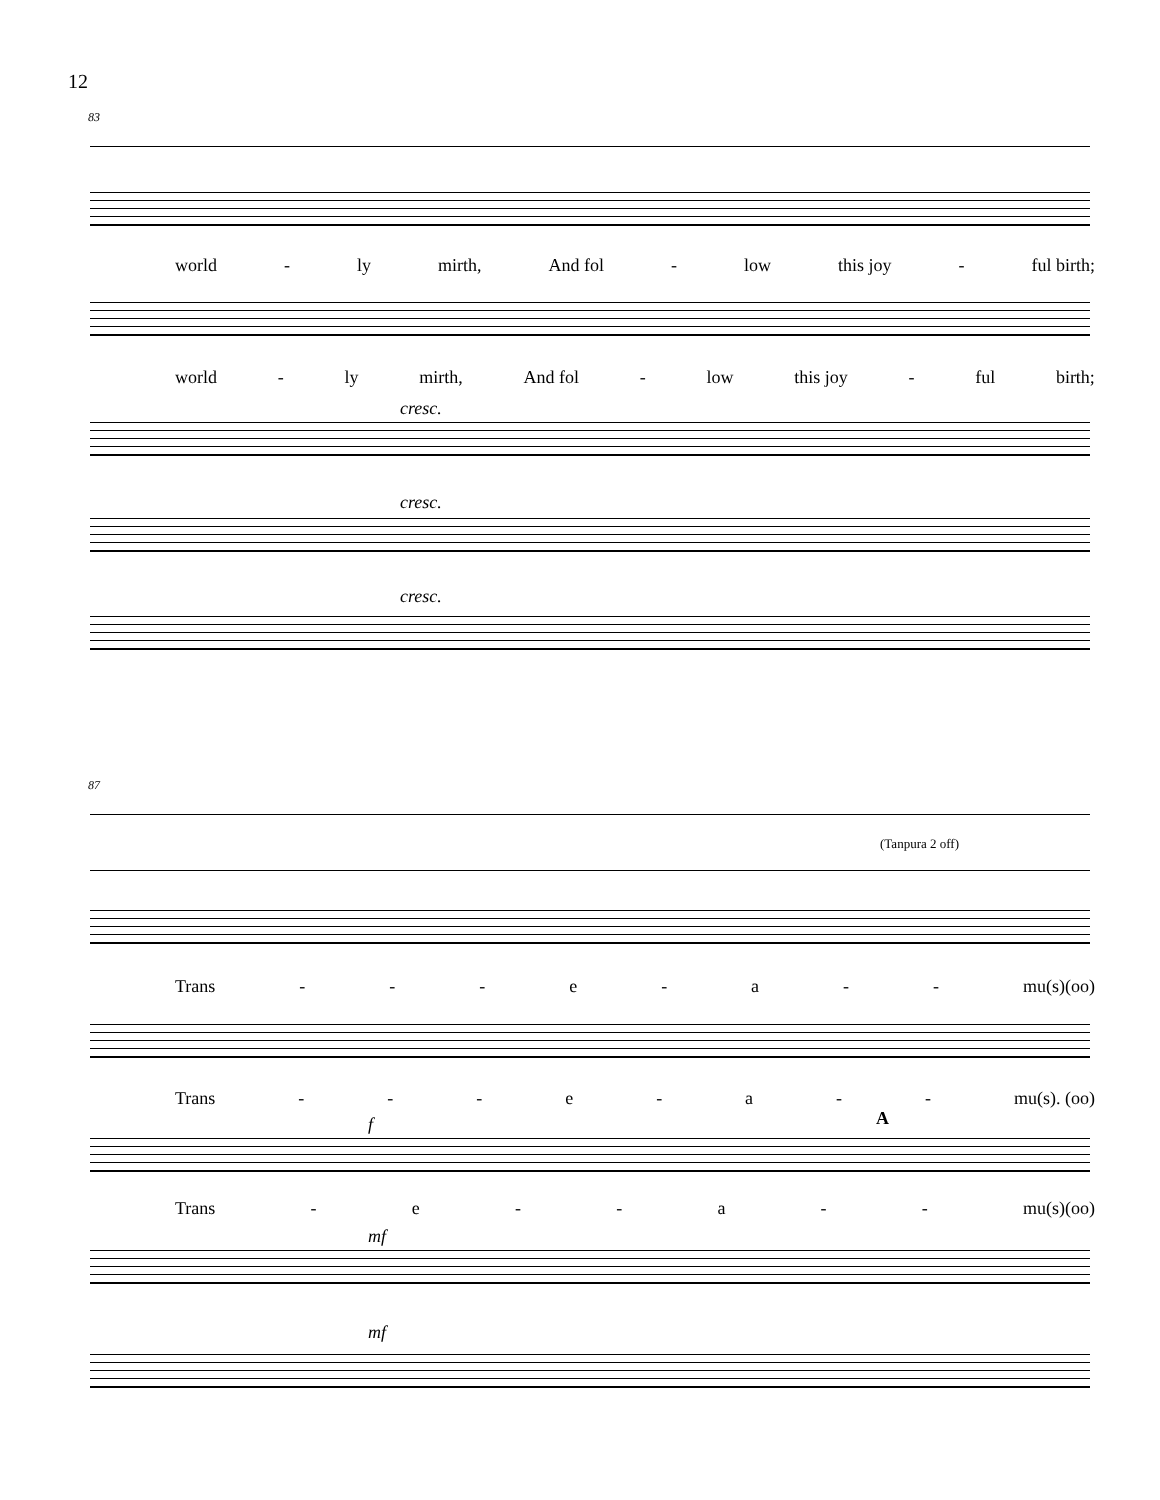12
83
world - ly mirth, And fol - low this joy - ful birth;
world - ly mirth, And fol - low this joy - ful birth;
cresc.
cresc.
cresc.
87
(Tanpura 2 off)
Trans - - - e - a - - mu(s)(oo)
Trans - - - e - a - - mu(s). (oo)
f A
Trans - e - - a - - mu(s)(oo)
mf
mf